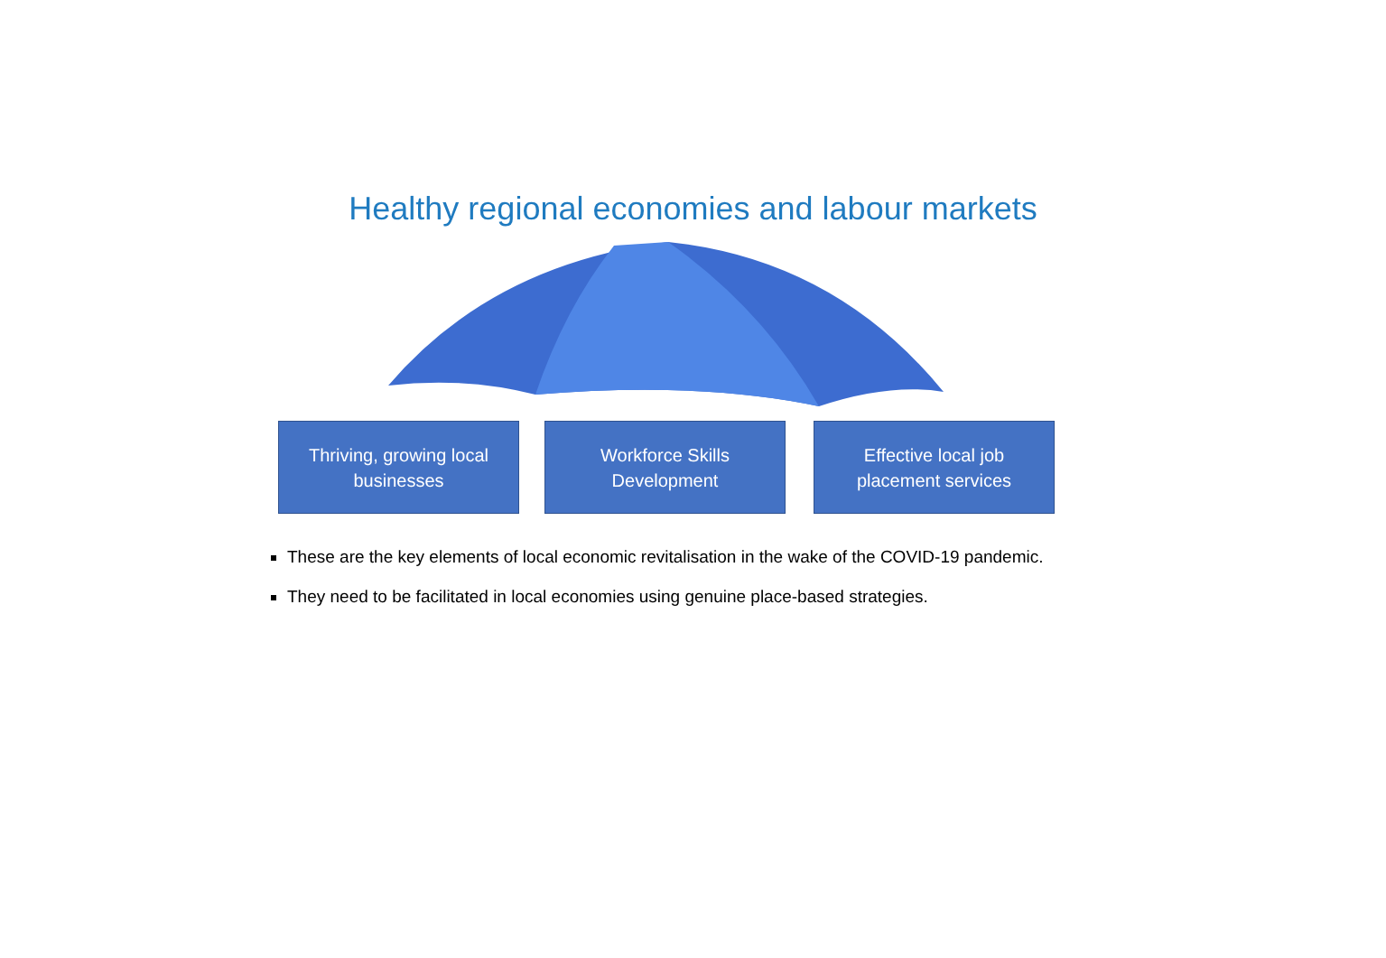Healthy regional economies and labour markets
Thriving, growing local
businesses
Workforce Skills
Development
Effective local job
placement services
These are the key elements of local economic revitalisation in the wake of the COVID-19 pandemic.
They need to be facilitated in local economies using genuine place-based strategies.